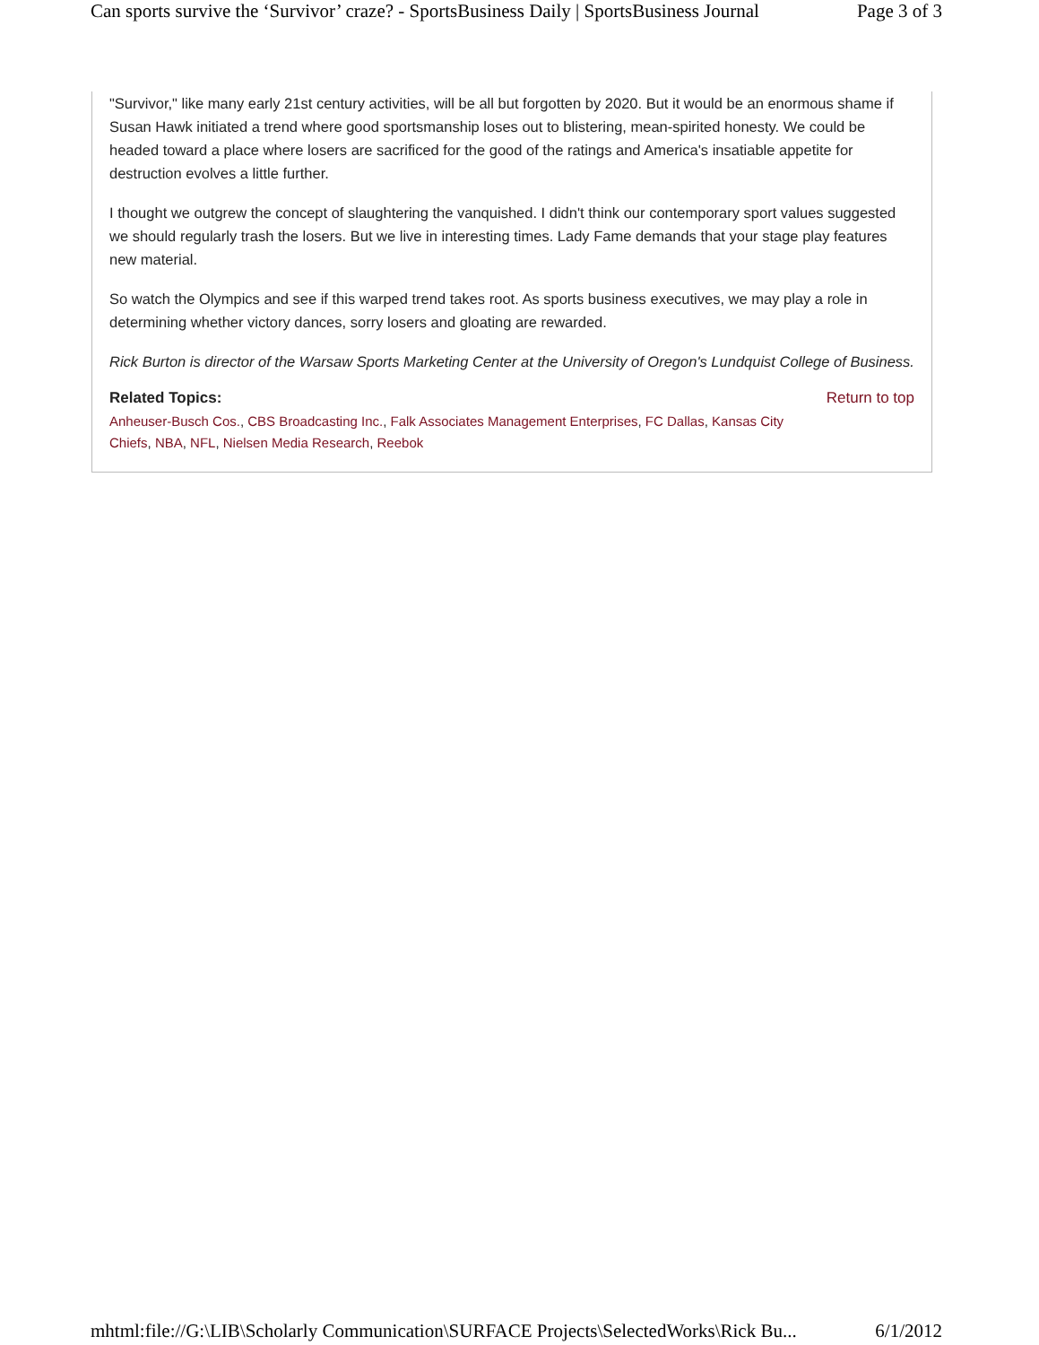Can sports survive the ‘Survivor’ craze? - SportsBusiness Daily | SportsBusiness Journal Page 3 of 3
"Survivor," like many early 21st century activities, will be all but forgotten by 2020. But it would be an enormous shame if Susan Hawk initiated a trend where good sportsmanship loses out to blistering, mean-spirited honesty. We could be headed toward a place where losers are sacrificed for the good of the ratings and America's insatiable appetite for destruction evolves a little further.
I thought we outgrew the concept of slaughtering the vanquished. I didn't think our contemporary sport values suggested we should regularly trash the losers. But we live in interesting times. Lady Fame demands that your stage play features new material.
So watch the Olympics and see if this warped trend takes root. As sports business executives, we may play a role in determining whether victory dances, sorry losers and gloating are rewarded.
Rick Burton is director of the Warsaw Sports Marketing Center at the University of Oregon's Lundquist College of Business.
Related Topics: Return to top
Anheuser-Busch Cos., CBS Broadcasting Inc., Falk Associates Management Enterprises, FC Dallas, Kansas City Chiefs, NBA, NFL, Nielsen Media Research, Reebok
mhtml:file://G:\LIB\Scholarly Communication\SURFACE Projects\SelectedWorks\Rick Bu... 6/1/2012